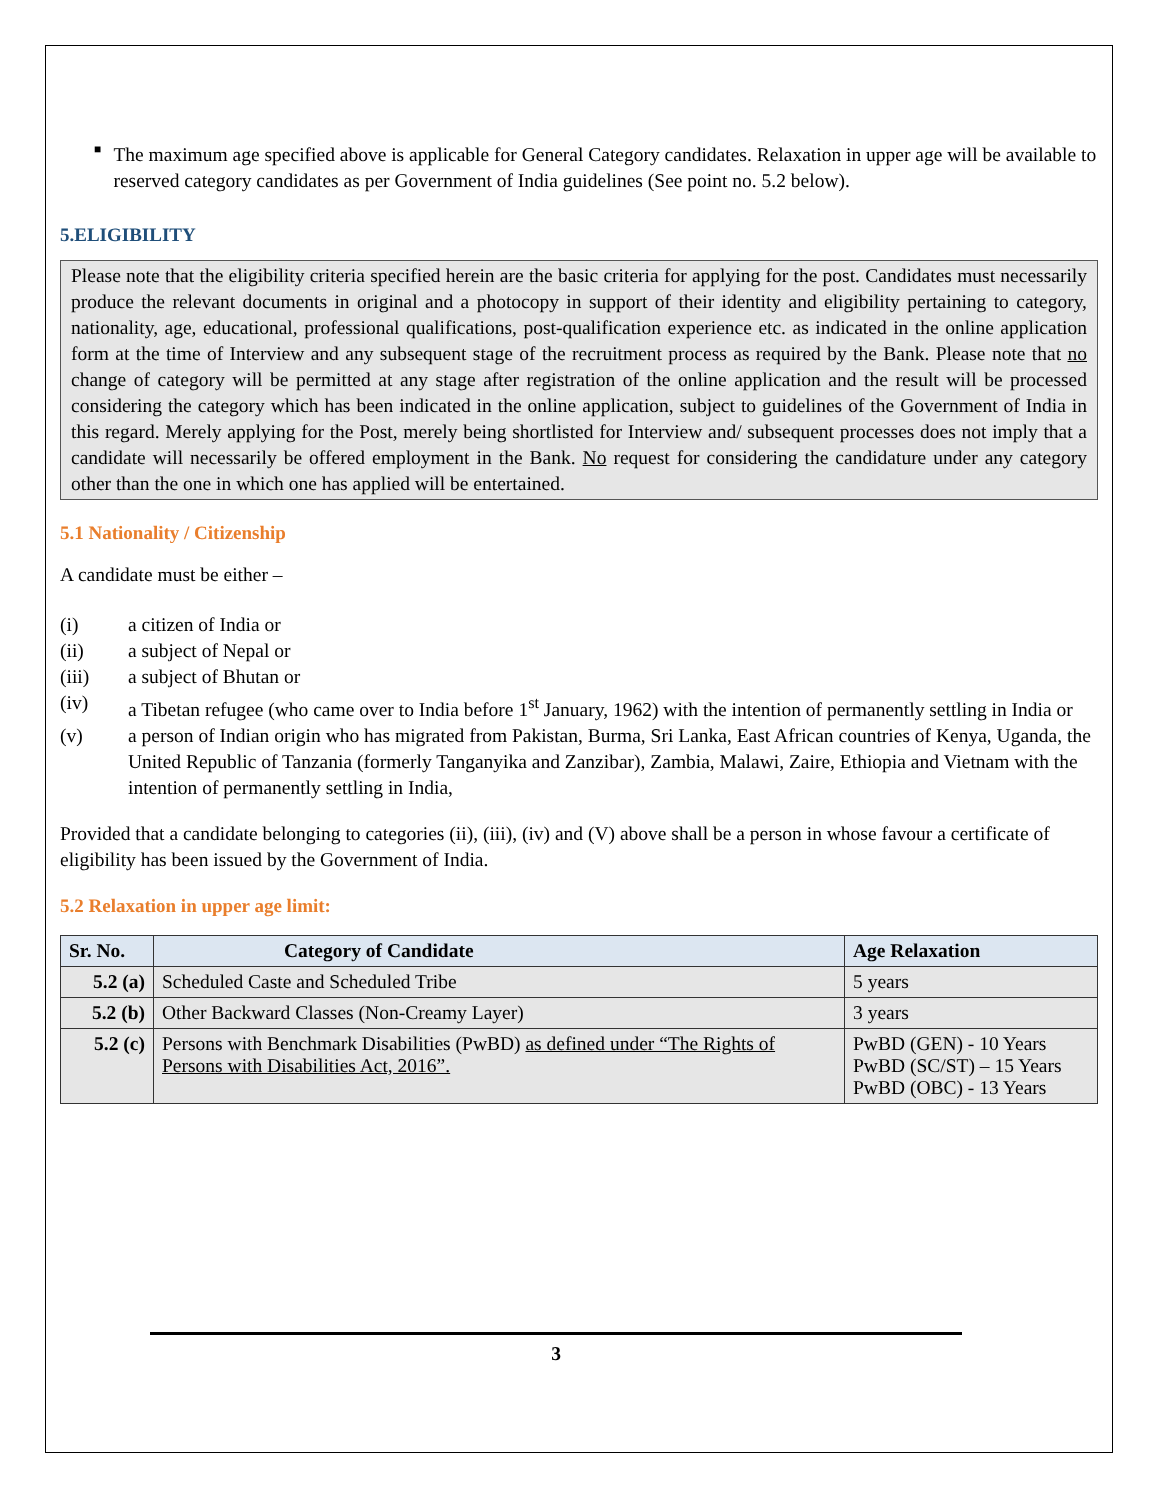■
The maximum age specified above is applicable for General Category candidates. Relaxation in upper age will be available to reserved category candidates as per Government of India guidelines (See point no. 5.2 below).
5.ELIGIBILITY
Please note that the eligibility criteria specified herein are the basic criteria for applying for the post. Candidates must necessarily produce the relevant documents in original and a photocopy in support of their identity and eligibility pertaining to category, nationality, age, educational, professional qualifications, post-qualification experience etc. as indicated in the online application form at the time of Interview and any subsequent stage of the recruitment process as required by the Bank. Please note that no change of category will be permitted at any stage after registration of the online application and the result will be processed considering the category which has been indicated in the online application, subject to guidelines of the Government of India in this regard. Merely applying for the Post, merely being shortlisted for Interview and/ subsequent processes does not imply that a candidate will necessarily be offered employment in the Bank. No request for considering the candidature under any category other than the one in which one has applied will be entertained.
5.1 Nationality / Citizenship
A candidate must be either –
(i) a citizen of India or
(ii) a subject of Nepal or
(iii) a subject of Bhutan or
(iv) a Tibetan refugee (who came over to India before 1<sup>st</sup> January, 1962) with the intention of permanently settling in India or
(v) a person of Indian origin who has migrated from Pakistan, Burma, Sri Lanka, East African countries of Kenya, Uganda, the United Republic of Tanzania (formerly Tanganyika and Zanzibar), Zambia, Malawi, Zaire, Ethiopia and Vietnam with the intention of permanently settling in India,
Provided that a candidate belonging to categories (ii), (iii), (iv) and (V) above shall be a person in whose favour a certificate of eligibility has been issued by the Government of India.
5.2 Relaxation in upper age limit:
| Sr. No. | Category of Candidate | Age Relaxation |
| --- | --- | --- |
| 5.2 (a) | Scheduled Caste and Scheduled Tribe | 5 years |
| 5.2 (b) | Other Backward Classes (Non-Creamy Layer) | 3 years |
| 5.2 (c) | Persons with Benchmark Disabilities (PwBD) as defined under “The Rights of Persons with Disabilities Act, 2016”. | PwBD (GEN) - 10 Years PwBD (SC/ST) – 15 Years PwBD (OBC) - 13 Years |
3